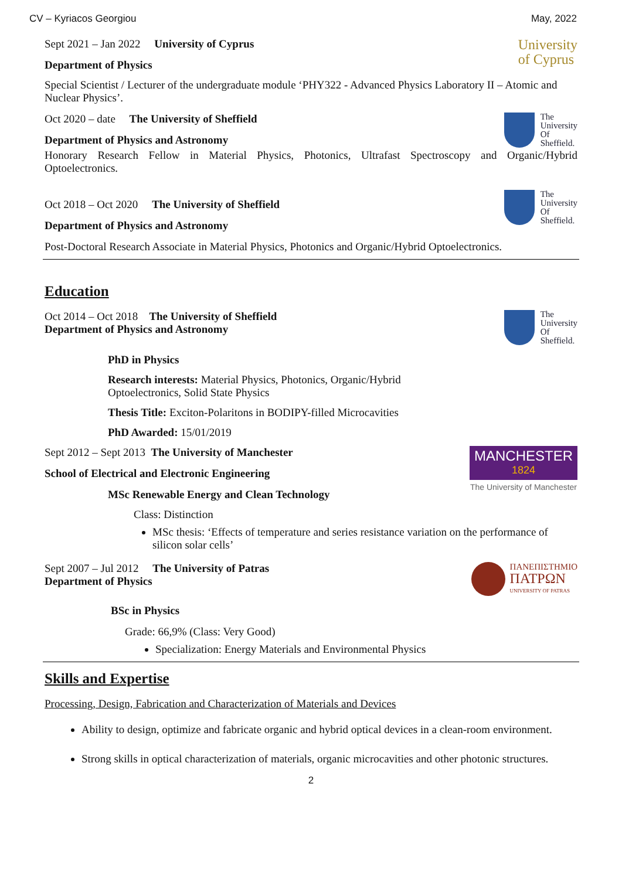CV – Kyriacos Georgiou May, 2022
Sept 2021 – Jan 2022 University of Cyprus
Department of Physics
University
of Cyprus
Special Scientist / Lecturer of the undergraduate module ‘PHY322 - Advanced Physics Laboratory II – Atomic and Nuclear Physics’.
Oct 2020 – date The University of Sheffield
Department of Physics and Astronomy
The
University
Of
Sheffield.
Honorary Research Fellow in Material Physics, Photonics, Ultrafast Spectroscopy and Organic/Hybrid Optoelectronics.
Oct 2018 – Oct 2020 The University of Sheffield
Department of Physics and Astronomy
The
University
Of
Sheffield.
Post-Doctoral Research Associate in Material Physics, Photonics and Organic/Hybrid Optoelectronics.
Education
Oct 2014 – Oct 2018 The University of Sheffield
Department of Physics and Astronomy
The
University
Of
Sheffield.
PhD in Physics
Research interests: Material Physics, Photonics, Organic/Hybrid
Optoelectronics, Solid State Physics
Thesis Title: Exciton-Polaritons in BODIPY-filled Microcavities
PhD Awarded: 15/01/2019
Sept 2012 – Sept 2013 The University of Manchester
School of Electrical and Electronic Engineering
MSc Renewable Energy and Clean Technology
MANCHESTER
1824
The University of Manchester
Class: Distinction
MSc thesis: ‘Effects of temperature and series resistance variation on the performance of silicon solar cells’
Sept 2007 – Jul 2012 The University of Patras
Department of Physics
ΠΑΝΕΠΙΣΤΗΜΙΟ
ΠΑΤΡΩΝ
UNIVERSITY OF PATRAS
BSc in Physics
Grade: 66,9% (Class: Very Good)
Specialization: Energy Materials and Environmental Physics
Skills and Expertise
Processing, Design, Fabrication and Characterization of Materials and Devices
Ability to design, optimize and fabricate organic and hybrid optical devices in a clean-room environment.
Strong skills in optical characterization of materials, organic microcavities and other photonic structures.
2